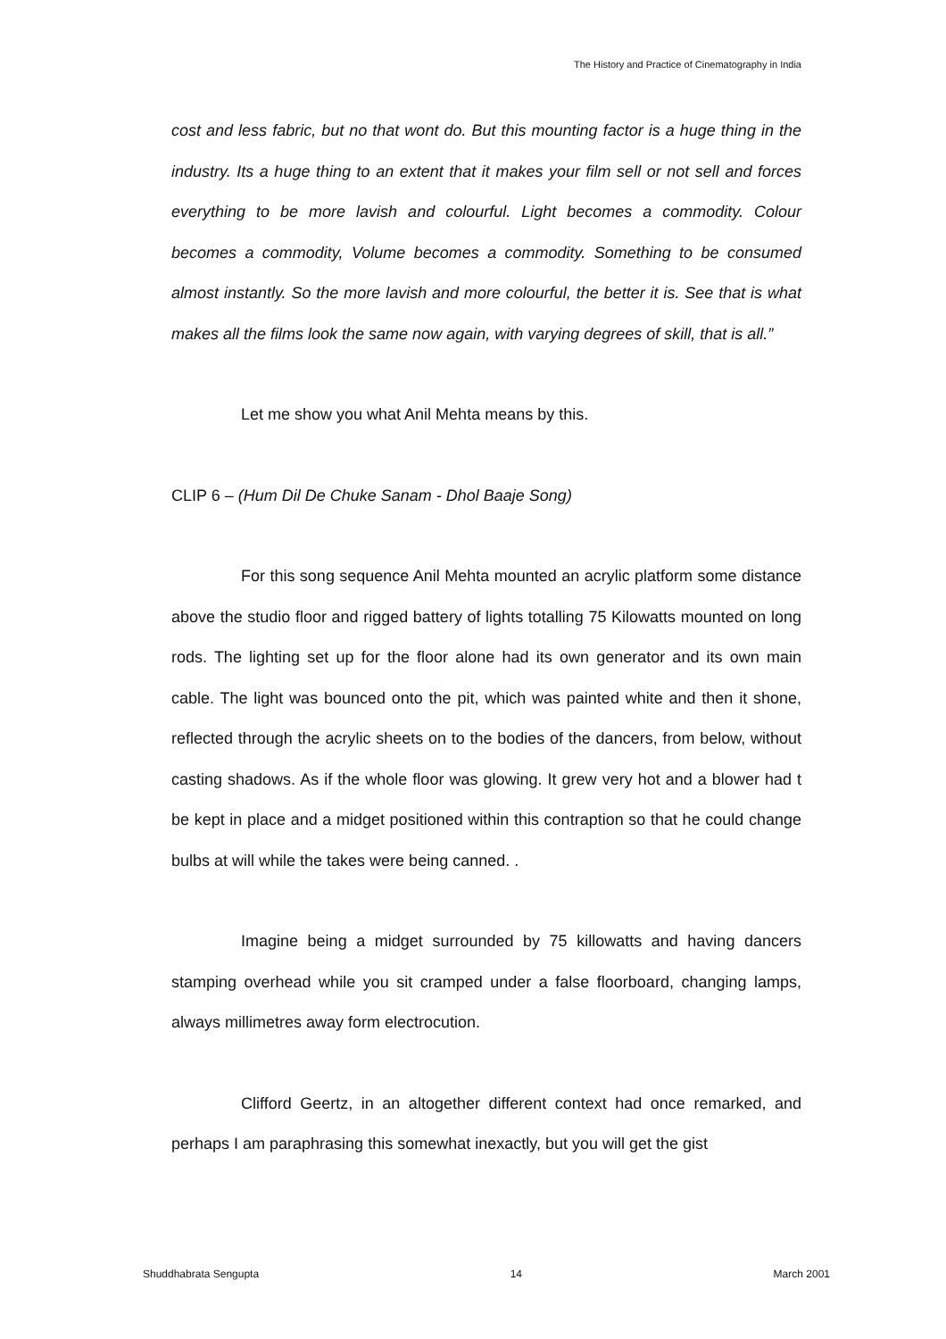The History and Practice of Cinematography in India
cost and less fabric, but no that wont do. But this mounting factor is a huge thing in the industry. Its a huge thing to an extent that it makes your film sell or not sell and forces everything to be more lavish and colourful. Light becomes a commodity. Colour becomes a commodity, Volume becomes a commodity. Something to be consumed almost instantly. So the more lavish and more colourful, the better it is. See that is what makes all the films look the same now again, with varying degrees of skill, that is all.”
Let me show you what Anil Mehta means by this.
CLIP 6 – (Hum Dil De Chuke Sanam - Dhol Baaje Song)
For this song sequence Anil Mehta mounted an acrylic platform some distance above the studio floor and rigged battery of lights totalling 75 Kilowatts mounted on long rods. The lighting set up for the floor alone had its own generator and its own main cable. The light was bounced onto the pit, which was painted white and then it shone, reflected through the acrylic sheets on to the bodies of the dancers, from below, without casting shadows. As if the whole floor was glowing. It grew very hot and a blower had t be kept in place and a midget positioned within this contraption so that he could change bulbs at will while the takes were being canned. .
Imagine being a midget surrounded by 75 killowatts and having dancers stamping overhead while you sit cramped under a false floorboard, changing lamps, always millimetres away form electrocution.
Clifford Geertz, in an altogether different context had once remarked, and perhaps I am paraphrasing this somewhat inexactly, but you will get the gist
Shuddhabrata Sengupta 14 March 2001